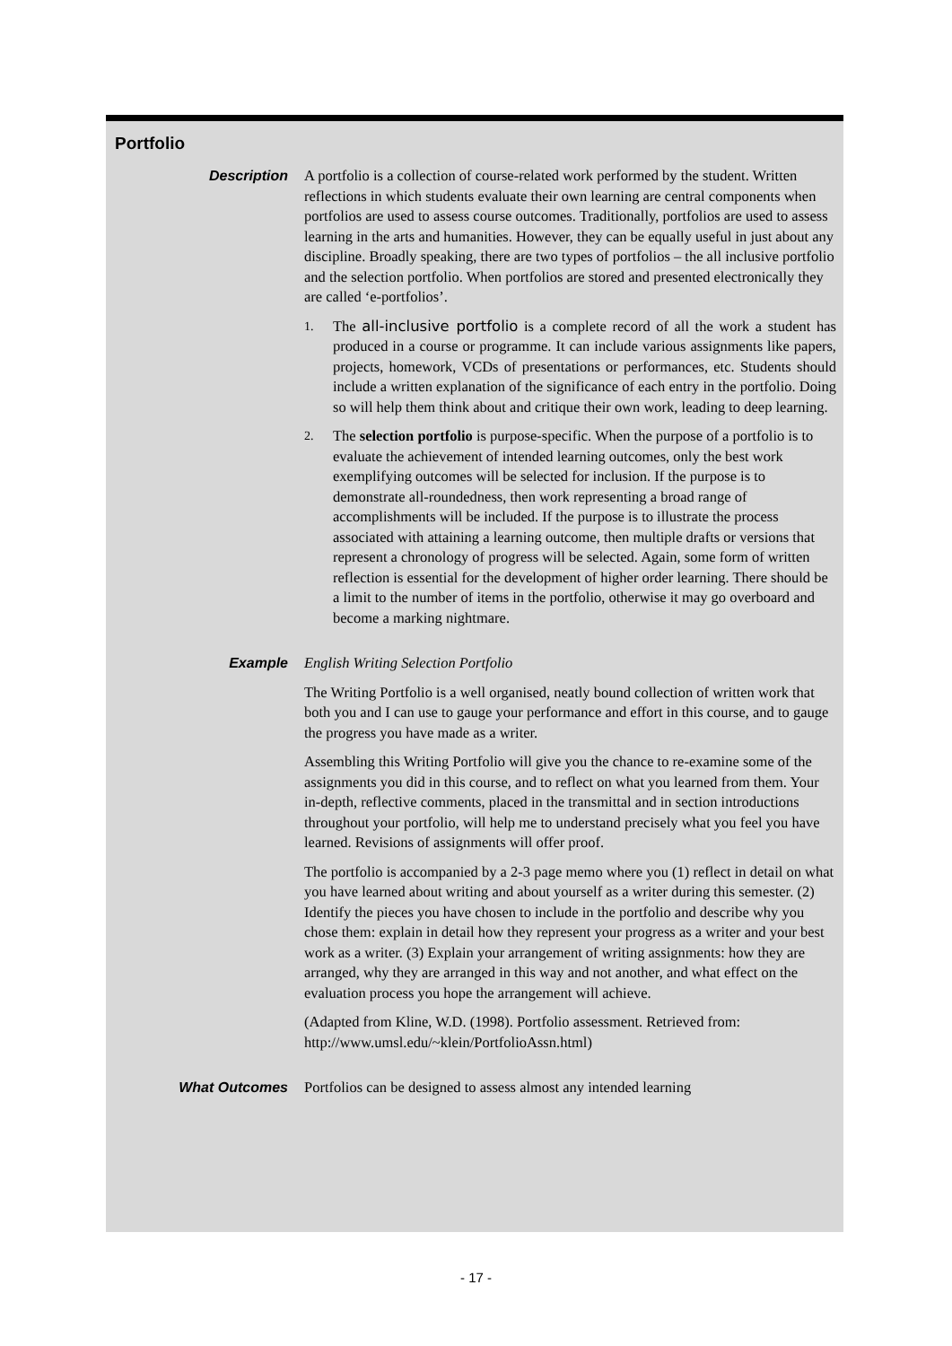Portfolio
| Description | A portfolio is a collection of course-related work performed by the student. Written reflections in which students evaluate their own learning are central components when portfolios are used to assess course outcomes. Traditionally, portfolios are used to assess learning in the arts and humanities. However, they can be equally useful in just about any discipline. Broadly speaking, there are two types of portfolios – the all inclusive portfolio and the selection portfolio. When portfolios are stored and presented electronically they are called ‘e-portfolios’. 1. The all-inclusive portfolio is a complete record of all the work a student has produced in a course or programme. It can include various assignments like papers, projects, homework, VCDs of presentations or performances, etc. Students should include a written explanation of the significance of each entry in the portfolio. Doing so will help them think about and critique their own work, leading to deep learning. 2. The selection portfolio is purpose-specific. When the purpose of a portfolio is to evaluate the achievement of intended learning outcomes, only the best work exemplifying outcomes will be selected for inclusion. If the purpose is to demonstrate all-roundedness, then work representing a broad range of accomplishments will be included. If the purpose is to illustrate the process associated with attaining a learning outcome, then multiple drafts or versions that represent a chronology of progress will be selected. Again, some form of written reflection is essential for the development of higher order learning. There should be a limit to the number of items in the portfolio, otherwise it may go overboard and become a marking nightmare. |
| Example | English Writing Selection Portfolio The Writing Portfolio is a well organised, neatly bound collection of written work that both you and I can use to gauge your performance and effort in this course, and to gauge the progress you have made as a writer. Assembling this Writing Portfolio will give you the chance to re-examine some of the assignments you did in this course, and to reflect on what you learned from them. Your in-depth, reflective comments, placed in the transmittal and in section introductions throughout your portfolio, will help me to understand precisely what you feel you have learned. Revisions of assignments will offer proof. The portfolio is accompanied by a 2-3 page memo where you (1) reflect in detail on what you have learned about writing and about yourself as a writer during this semester. (2) Identify the pieces you have chosen to include in the portfolio and describe why you chose them: explain in detail how they represent your progress as a writer and your best work as a writer. (3) Explain your arrangement of writing assignments: how they are arranged, why they are arranged in this way and not another, and what effect on the evaluation process you hope the arrangement will achieve. (Adapted from Kline, W.D. (1998). Portfolio assessment. Retrieved from: http://www.umsl.edu/~klein/PortfolioAssn.html) |
| What Outcomes | Portfolios can be designed to assess almost any intended learning |
- 17 -